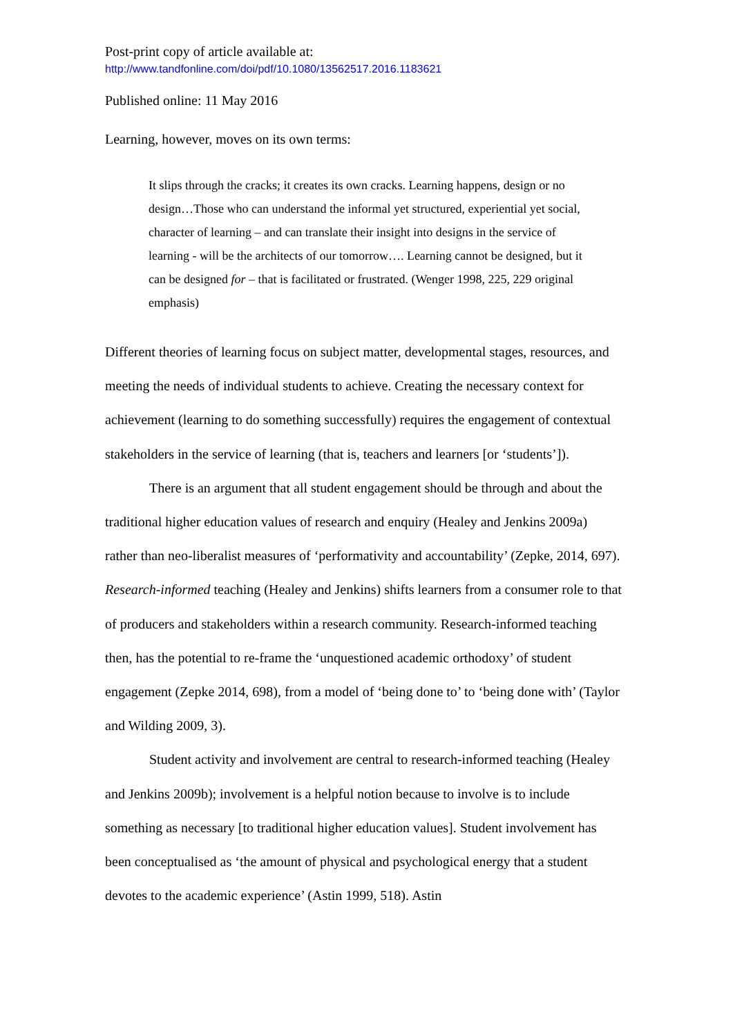Post-print copy of article available at:
http://www.tandfonline.com/doi/pdf/10.1080/13562517.2016.1183621
Published online: 11 May 2016
Learning, however, moves on its own terms:
It slips through the cracks; it creates its own cracks. Learning happens, design or no design…Those who can understand the informal yet structured, experiential yet social, character of learning – and can translate their insight into designs in the service of learning - will be the architects of our tomorrow…. Learning cannot be designed, but it can be designed for – that is facilitated or frustrated. (Wenger 1998, 225, 229 original emphasis)
Different theories of learning focus on subject matter, developmental stages, resources, and meeting the needs of individual students to achieve. Creating the necessary context for achievement (learning to do something successfully) requires the engagement of contextual stakeholders in the service of learning (that is, teachers and learners [or ‘students’]).
There is an argument that all student engagement should be through and about the traditional higher education values of research and enquiry (Healey and Jenkins 2009a) rather than neo-liberalist measures of ‘performativity and accountability’ (Zepke, 2014, 697). Research-informed teaching (Healey and Jenkins) shifts learners from a consumer role to that of producers and stakeholders within a research community. Research-informed teaching then, has the potential to re-frame the ‘unquestioned academic orthodoxy’ of student engagement (Zepke 2014, 698), from a model of ‘being done to’ to ‘being done with’ (Taylor and Wilding 2009, 3).
Student activity and involvement are central to research-informed teaching (Healey and Jenkins 2009b); involvement is a helpful notion because to involve is to include something as necessary [to traditional higher education values]. Student involvement has been conceptualised as ‘the amount of physical and psychological energy that a student devotes to the academic experience’ (Astin 1999, 518). Astin